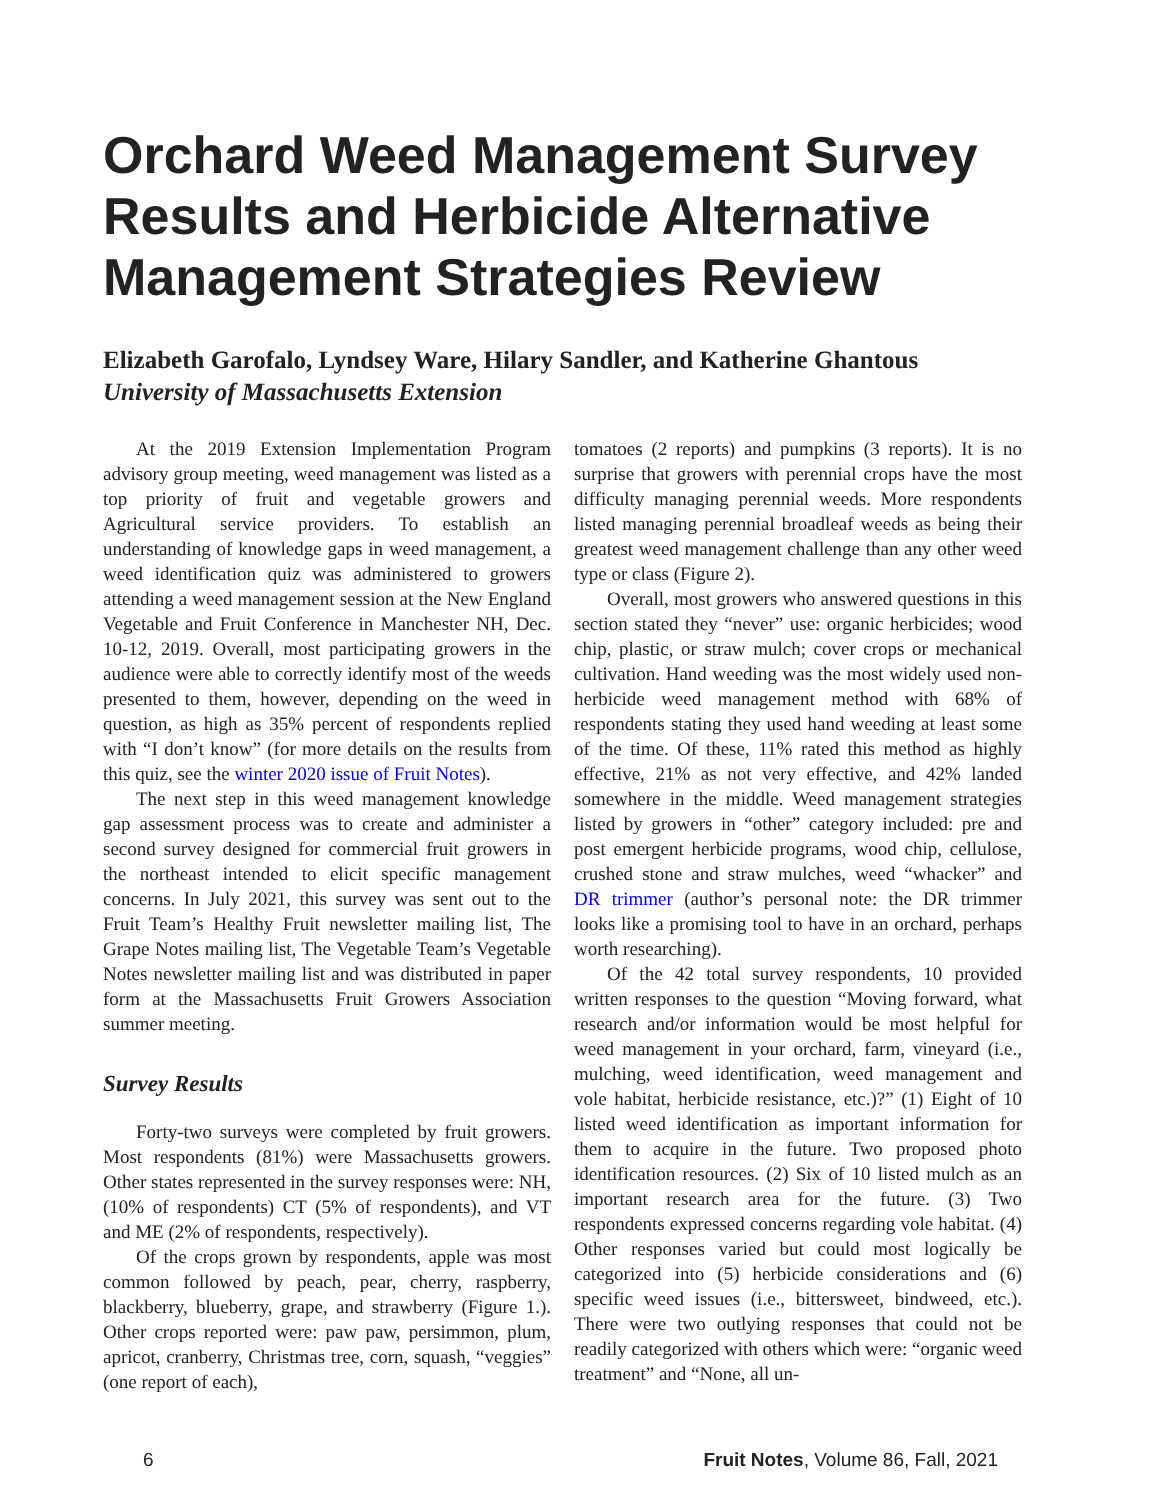Orchard Weed Management Survey Results and Herbicide Alternative Management Strategies Review
Elizabeth Garofalo, Lyndsey Ware, Hilary Sandler, and Katherine Ghantous
University of Massachusetts Extension
At the 2019 Extension Implementation Program advisory group meeting, weed management was listed as a top priority of fruit and vegetable growers and Agricultural service providers. To establish an understanding of knowledge gaps in weed management, a weed identification quiz was administered to growers attending a weed management session at the New England Vegetable and Fruit Conference in Manchester NH, Dec. 10-12, 2019. Overall, most participating growers in the audience were able to correctly identify most of the weeds presented to them, however, depending on the weed in question, as high as 35% percent of respondents replied with “I don’t know” (for more details on the results from this quiz, see the winter 2020 issue of Fruit Notes).
The next step in this weed management knowledge gap assessment process was to create and administer a second survey designed for commercial fruit growers in the northeast intended to elicit specific management concerns. In July 2021, this survey was sent out to the Fruit Team’s Healthy Fruit newsletter mailing list, The Grape Notes mailing list, The Vegetable Team’s Vegetable Notes newsletter mailing list and was distributed in paper form at the Massachusetts Fruit Growers Association summer meeting.
Survey Results
Forty-two surveys were completed by fruit growers. Most respondents (81%) were Massachusetts growers. Other states represented in the survey responses were: NH, (10% of respondents) CT (5% of respondents), and VT and ME (2% of respondents, respectively).
Of the crops grown by respondents, apple was most common followed by peach, pear, cherry, raspberry, blackberry, blueberry, grape, and strawberry (Figure 1.). Other crops reported were: paw paw, persimmon, plum, apricot, cranberry, Christmas tree, corn, squash, “veggies” (one report of each),
tomatoes (2 reports) and pumpkins (3 reports). It is no surprise that growers with perennial crops have the most difficulty managing perennial weeds. More respondents listed managing perennial broadleaf weeds as being their greatest weed management challenge than any other weed type or class (Figure 2).
Overall, most growers who answered questions in this section stated they “never” use: organic herbicides; wood chip, plastic, or straw mulch; cover crops or mechanical cultivation. Hand weeding was the most widely used non-herbicide weed management method with 68% of respondents stating they used hand weeding at least some of the time. Of these, 11% rated this method as highly effective, 21% as not very effective, and 42% landed somewhere in the middle. Weed management strategies listed by growers in “other” category included: pre and post emergent herbicide programs, wood chip, cellulose, crushed stone and straw mulches, weed “whacker” and DR trimmer (author’s personal note: the DR trimmer looks like a promising tool to have in an orchard, perhaps worth researching).
Of the 42 total survey respondents, 10 provided written responses to the question “Moving forward, what research and/or information would be most helpful for weed management in your orchard, farm, vineyard (i.e., mulching, weed identification, weed management and vole habitat, herbicide resistance, etc.)?” (1) Eight of 10 listed weed identification as important information for them to acquire in the future. Two proposed photo identification resources. (2) Six of 10 listed mulch as an important research area for the future. (3) Two respondents expressed concerns regarding vole habitat. (4) Other responses varied but could most logically be categorized into (5) herbicide considerations and (6) specific weed issues (i.e., bittersweet, bindweed, etc.). There were two outlying responses that could not be readily categorized with others which were: “organic weed treatment” and “None, all un-
6 Fruit Notes, Volume 86, Fall, 2021